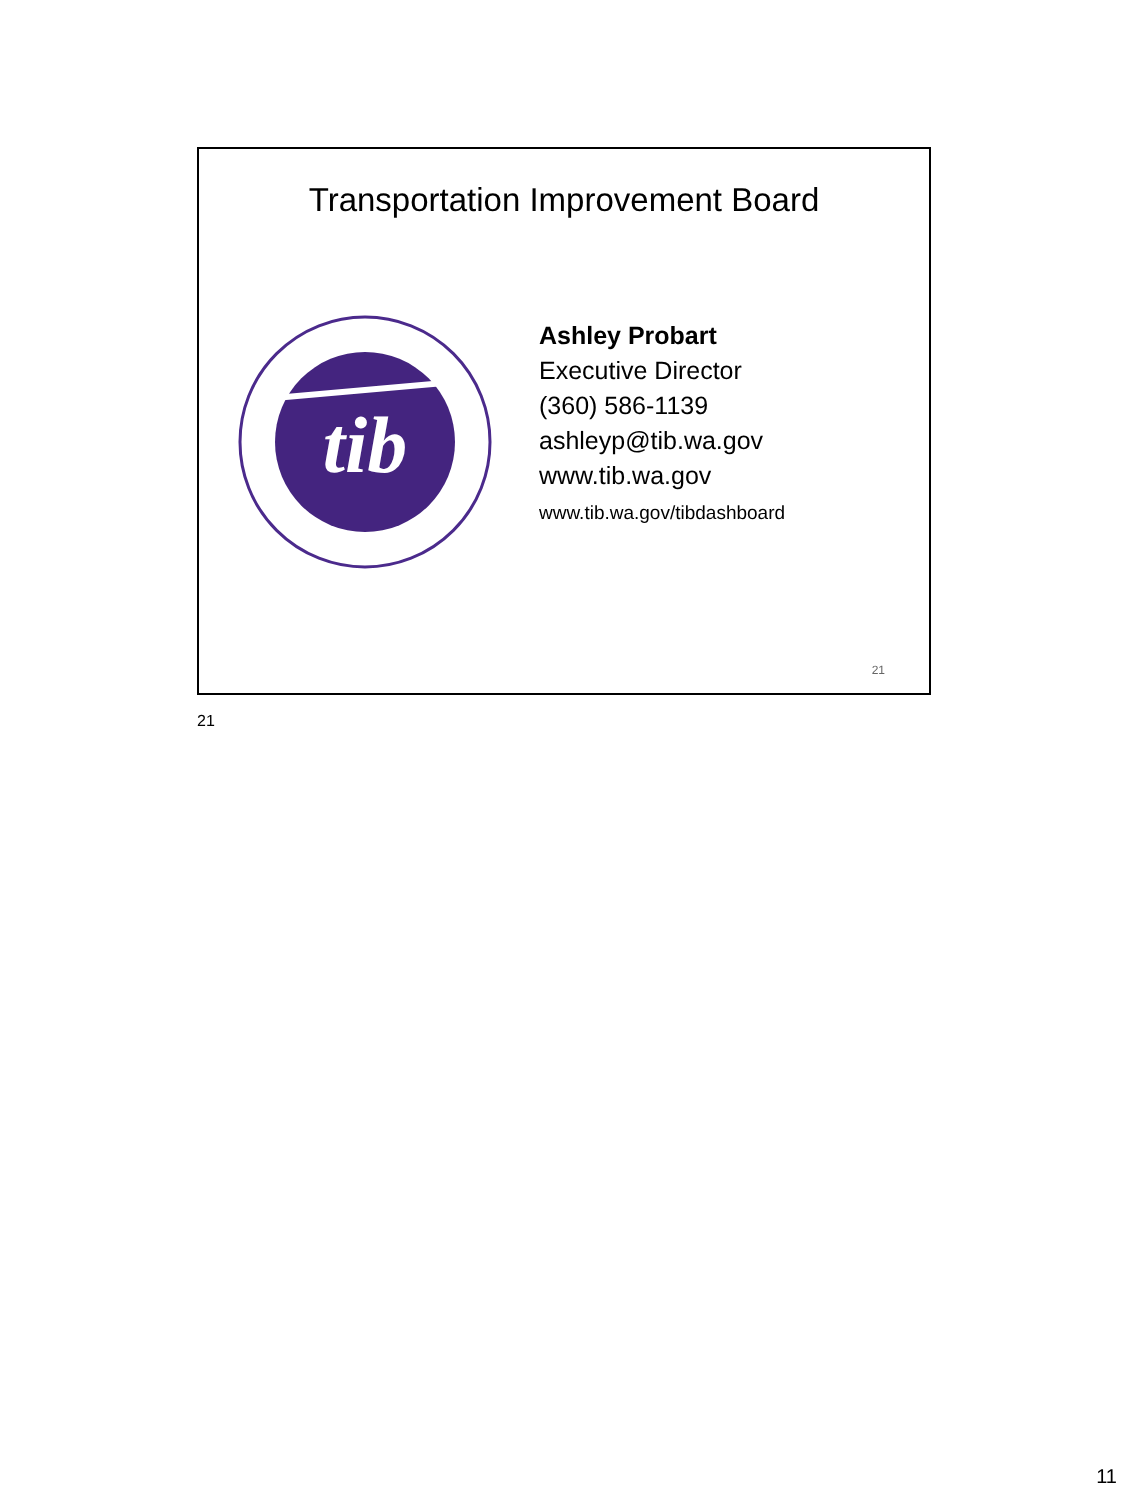Transportation Improvement Board
tib
Ashley Probart
Executive Director
(360) 586-1139
ashleyp@tib.wa.gov
www.tib.wa.gov
www.tib.wa.gov/tibdashboard
21
21
11